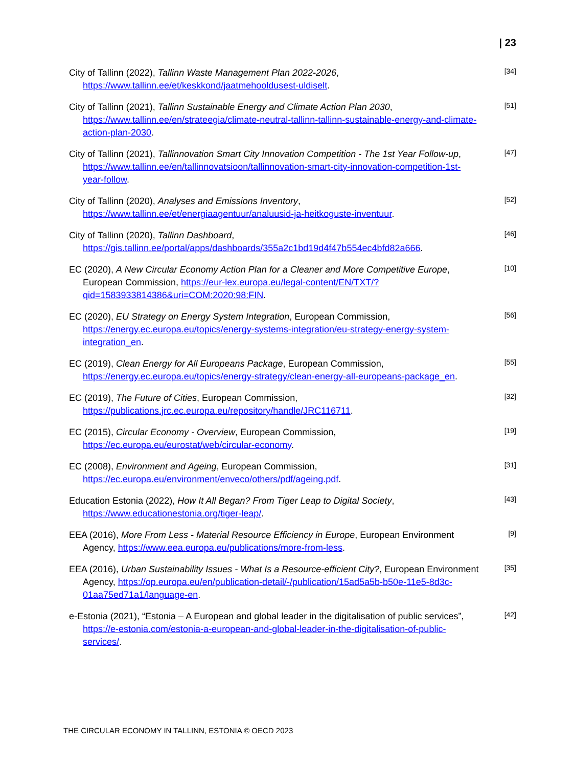| 23
City of Tallinn (2022), Tallinn Waste Management Plan 2022-2026, https://www.tallinn.ee/et/keskkond/jaatmehooldusest-uldiselt.
[34]
City of Tallinn (2021), Tallinn Sustainable Energy and Climate Action Plan 2030, https://www.tallinn.ee/en/strateegia/climate-neutral-tallinn-tallinn-sustainable-energy-and-climate-action-plan-2030.
[51]
City of Tallinn (2021), Tallinnovation Smart City Innovation Competition - The 1st Year Follow-up, https://www.tallinn.ee/en/tallinnovatsioon/tallinnovation-smart-city-innovation-competition-1st-year-follow.
[47]
City of Tallinn (2020), Analyses and Emissions Inventory, https://www.tallinn.ee/et/energiaagentuur/analuusid-ja-heitkoguste-inventuur.
[52]
City of Tallinn (2020), Tallinn Dashboard, https://gis.tallinn.ee/portal/apps/dashboards/355a2c1bd19d4f47b554ec4bfd82a666.
[46]
EC (2020), A New Circular Economy Action Plan for a Cleaner and More Competitive Europe, European Commission, https://eur-lex.europa.eu/legal-content/EN/TXT/?qid=1583933814386&uri=COM:2020:98:FIN.
[10]
EC (2020), EU Strategy on Energy System Integration, European Commission, https://energy.ec.europa.eu/topics/energy-systems-integration/eu-strategy-energy-system-integration_en.
[56]
EC (2019), Clean Energy for All Europeans Package, European Commission, https://energy.ec.europa.eu/topics/energy-strategy/clean-energy-all-europeans-package_en.
[55]
EC (2019), The Future of Cities, European Commission, https://publications.jrc.ec.europa.eu/repository/handle/JRC116711.
[32]
EC (2015), Circular Economy - Overview, European Commission, https://ec.europa.eu/eurostat/web/circular-economy.
[19]
EC (2008), Environment and Ageing, European Commission, https://ec.europa.eu/environment/enveco/others/pdf/ageing.pdf.
[31]
Education Estonia (2022), How It All Began? From Tiger Leap to Digital Society, https://www.educationestonia.org/tiger-leap/.
[43]
EEA (2016), More From Less - Material Resource Efficiency in Europe, European Environment Agency, https://www.eea.europa.eu/publications/more-from-less.
[9]
EEA (2016), Urban Sustainability Issues - What Is a Resource-efficient City?, European Environment Agency, https://op.europa.eu/en/publication-detail/-/publication/15ad5a5b-b50e-11e5-8d3c-01aa75ed71a1/language-en.
[35]
e-Estonia (2021), “Estonia – A European and global leader in the digitalisation of public services”, https://e-estonia.com/estonia-a-european-and-global-leader-in-the-digitalisation-of-public-services/.
[42]
THE CIRCULAR ECONOMY IN TALLINN, ESTONIA © OECD 2023